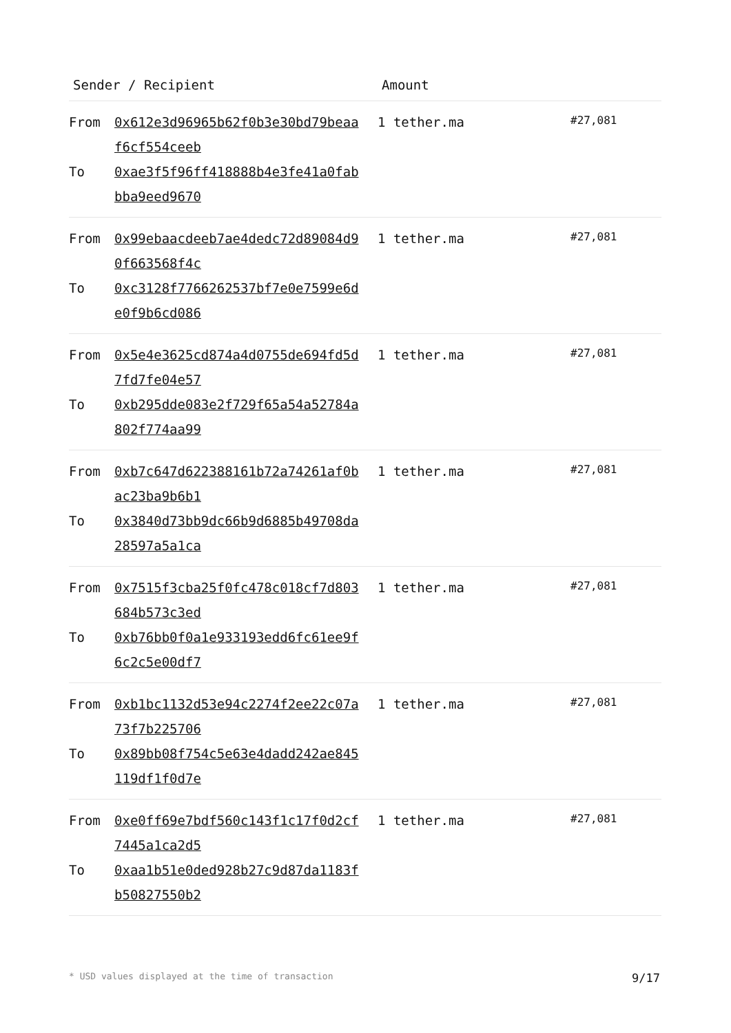| Sender / Recipient | | Amount | |
| --- | --- | --- | --- |
| From To | 0x612e3d96965b62f0b3e30bd79beaaf6cf554ceeb 0xae3f5f96ff418888b4e3fe41a0fabbba9eed9670 | 1 tether.ma | #27,081 |
| From To | 0x99ebaacdeeb7ae4dedc72d89084d90f663568f4c 0xc3128f7766262537bf7e0e7599e6de0f9b6cd086 | 1 tether.ma | #27,081 |
| From To | 0x5e4e3625cd874a4d0755de694fd5d7fd7fe04e57 0xb295dde083e2f729f65a54a52784a802f774aa99 | 1 tether.ma | #27,081 |
| From To | 0xb7c647d622388161b72a74261af0bac23ba9b6b1 0x3840d73bb9dc66b9d6885b49708da28597a5a1ca | 1 tether.ma | #27,081 |
| From To | 0x7515f3cba25f0fc478c018cf7d803684b573c3ed 0xb76bb0f0a1e933193edd6fc61ee9f6c2c5e00df7 | 1 tether.ma | #27,081 |
| From To | 0xb1bc1132d53e94c2274f2ee22c07a73f7b225706 0x89bb08f754c5e63e4dadd242ae845119df1f0d7e | 1 tether.ma | #27,081 |
| From To | 0xe0ff69e7bdf560c143f1c17f0d2cf7445a1ca2d5 0xaa1b51e0ded928b27c9d87da1183fb50827550b2 | 1 tether.ma | #27,081 |
* USD values displayed at the time of transaction 9/17